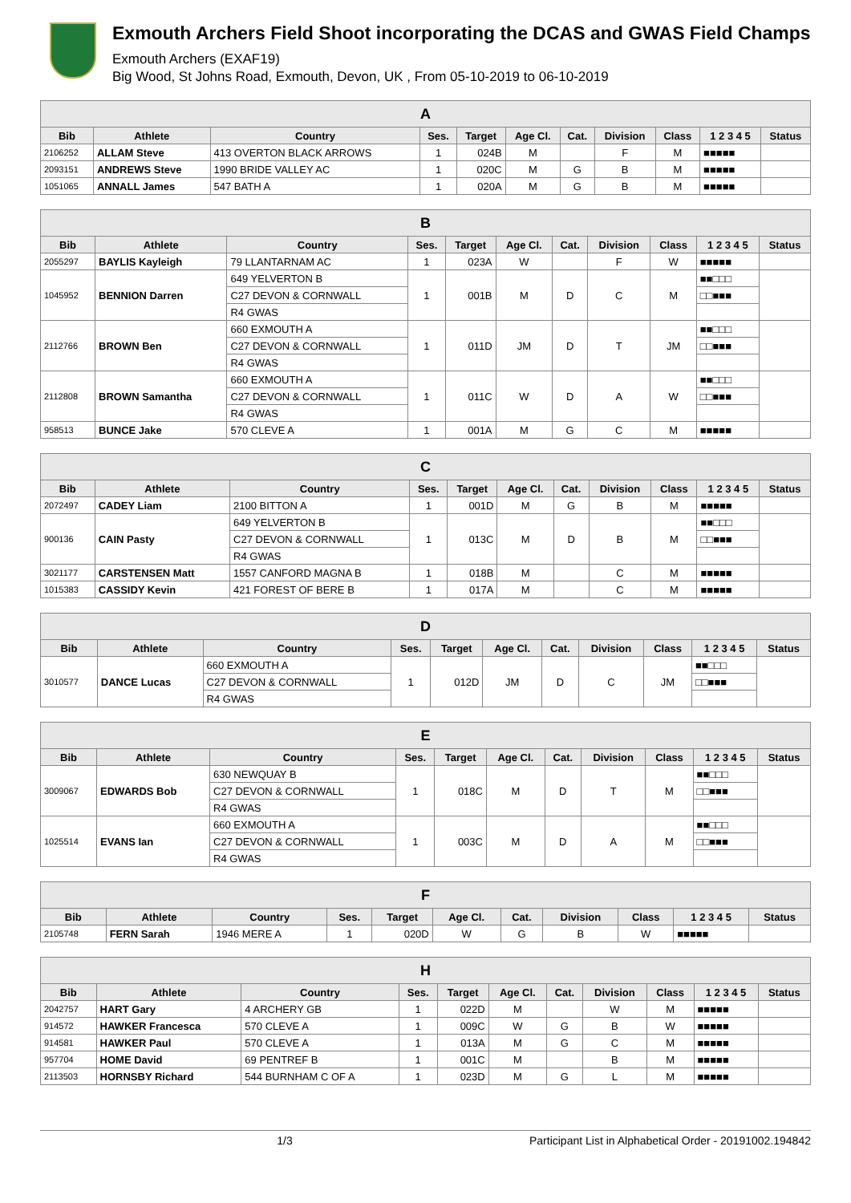Exmouth Archers Field Shoot incorporating the DCAS and GWAS Field Champs
Exmouth Archers (EXAF19)
Big Wood, St Johns Road, Exmouth, Devon, UK , From 05-10-2019 to 06-10-2019
| A | | | | | | | | | | |
| --- | --- | --- | --- | --- | --- | --- | --- | --- | --- | --- |
| Bib | Athlete | Country | Ses. | Target | Age Cl. | Cat. | Division | Class | 1 2 3 4 5 | Status |
| 2106252 | ALLAM Steve | 413 OVERTON BLACK ARROWS | 1 | 024B | M | | F | M | ■■■■■ | |
| 2093151 | ANDREWS Steve | 1990 BRIDE VALLEY AC | 1 | 020C | M | G | B | M | ■■■■■ | |
| 1051065 | ANNALL James | 547 BATH A | 1 | 020A | M | G | B | M | ■■■■■ | |
| B | | | | | | | | | | |
| --- | --- | --- | --- | --- | --- | --- | --- | --- | --- | --- |
| Bib | Athlete | Country | Ses. | Target | Age Cl. | Cat. | Division | Class | 1 2 3 4 5 | Status |
| 2055297 | BAYLIS Kayleigh | 79 LLANTARNAM AC | 1 | 023A | W | | F | W | ■■■■■ | |
| 1045952 | BENNION Darren | 649 YELVERTON B | 1 | 001B | M | D | C | M | ■■□□□ | |
| | | C27 DEVON & CORNWALL | | | | | | | □□■■■ | |
| | | R4 GWAS | | | | | | | | |
| 2112766 | BROWN Ben | 660 EXMOUTH A | 1 | 011D | JM | D | T | JM | ■■□□□ | |
| | | C27 DEVON & CORNWALL | | | | | | | □□■■■ | |
| | | R4 GWAS | | | | | | | | |
| 2112808 | BROWN Samantha | 660 EXMOUTH A | 1 | 011C | W | D | A | W | ■■□□□ | |
| | | C27 DEVON & CORNWALL | | | | | | | □□■■■ | |
| | | R4 GWAS | | | | | | | | |
| 958513 | BUNCE Jake | 570 CLEVE A | 1 | 001A | M | G | C | M | ■■■■■ | |
| C | | | | | | | | | | |
| --- | --- | --- | --- | --- | --- | --- | --- | --- | --- | --- |
| Bib | Athlete | Country | Ses. | Target | Age Cl. | Cat. | Division | Class | 1 2 3 4 5 | Status |
| 2072497 | CADEY Liam | 2100 BITTON A | 1 | 001D | M | G | B | M | ■■■■■ | |
| 900136 | CAIN Pasty | 649 YELVERTON B | 1 | 013C | M | D | B | M | ■■□□□ | |
| | | C27 DEVON & CORNWALL | | | | | | | □□■■■ | |
| | | R4 GWAS | | | | | | | | |
| 3021177 | CARSTENSEN Matt | 1557 CANFORD MAGNA B | 1 | 018B | M | | C | M | ■■■■■ | |
| 1015383 | CASSIDY Kevin | 421 FOREST OF BERE B | 1 | 017A | M | | C | M | ■■■■■ | |
| D | | | | | | | | | | |
| --- | --- | --- | --- | --- | --- | --- | --- | --- | --- | --- |
| Bib | Athlete | Country | Ses. | Target | Age Cl. | Cat. | Division | Class | 1 2 3 4 5 | Status |
| 3010577 | DANCE Lucas | 660 EXMOUTH A | 1 | 012D | JM | D | C | JM | ■■□□□ | |
| | | C27 DEVON & CORNWALL | | | | | | | □□■■■ | |
| | | R4 GWAS | | | | | | | | |
| E | | | | | | | | | | |
| --- | --- | --- | --- | --- | --- | --- | --- | --- | --- | --- |
| Bib | Athlete | Country | Ses. | Target | Age Cl. | Cat. | Division | Class | 1 2 3 4 5 | Status |
| 3009067 | EDWARDS Bob | 630 NEWQUAY B | 1 | 018C | M | D | T | M | ■■□□□ | |
| | | C27 DEVON & CORNWALL | | | | | | | □□■■■ | |
| | | R4 GWAS | | | | | | | | |
| 1025514 | EVANS Ian | 660 EXMOUTH A | 1 | 003C | M | D | A | M | ■■□□□ | |
| | | C27 DEVON & CORNWALL | | | | | | | □□■■■ | |
| | | R4 GWAS | | | | | | | | |
| F | | | | | | | | | | |
| --- | --- | --- | --- | --- | --- | --- | --- | --- | --- | --- |
| Bib | Athlete | Country | Ses. | Target | Age Cl. | Cat. | Division | Class | 1 2 3 4 5 | Status |
| 2105748 | FERN Sarah | 1946 MERE A | 1 | 020D | W | G | B | W | ■■■■■ | |
| H | | | | | | | | | | |
| --- | --- | --- | --- | --- | --- | --- | --- | --- | --- | --- |
| Bib | Athlete | Country | Ses. | Target | Age Cl. | Cat. | Division | Class | 1 2 3 4 5 | Status |
| 2042757 | HART Gary | 4 ARCHERY GB | 1 | 022D | M | | W | M | ■■■■■ | |
| 914572 | HAWKER Francesca | 570 CLEVE A | 1 | 009C | W | G | B | W | ■■■■■ | |
| 914581 | HAWKER Paul | 570 CLEVE A | 1 | 013A | M | G | C | M | ■■■■■ | |
| 957704 | HOME David | 69 PENTREF B | 1 | 001C | M | | B | M | ■■■■■ | |
| 2113503 | HORNSBY Richard | 544 BURNHAM C OF A | 1 | 023D | M | G | L | M | ■■■■■ | |
1/3 Participant List in Alphabetical Order - 20191002.194842